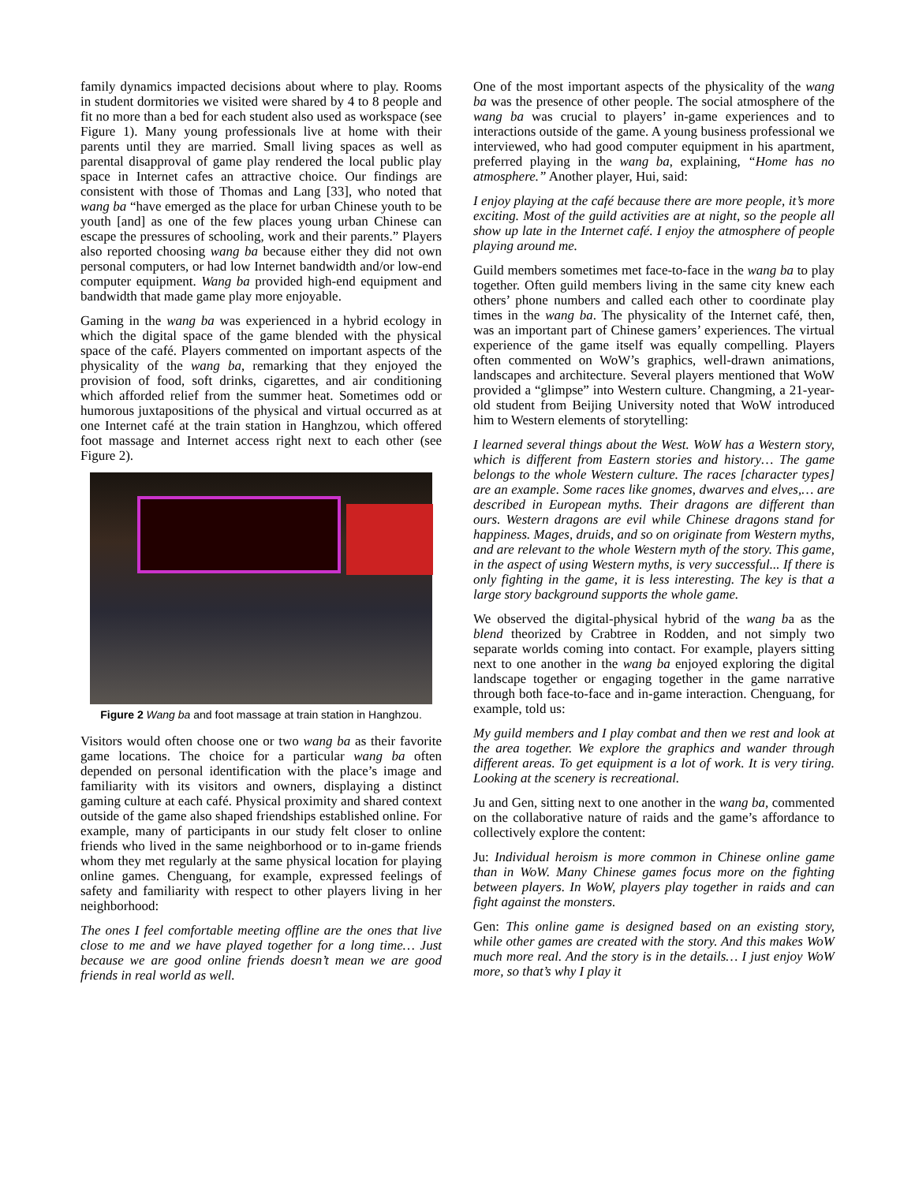family dynamics impacted decisions about where to play. Rooms in student dormitories we visited were shared by 4 to 8 people and fit no more than a bed for each student also used as workspace (see Figure 1). Many young professionals live at home with their parents until they are married. Small living spaces as well as parental disapproval of game play rendered the local public play space in Internet cafes an attractive choice. Our findings are consistent with those of Thomas and Lang [33], who noted that wang ba “have emerged as the place for urban Chinese youth to be youth [and] as one of the few places young urban Chinese can escape the pressures of schooling, work and their parents.” Players also reported choosing wang ba because either they did not own personal computers, or had low Internet bandwidth and/or low-end computer equipment. Wang ba provided high-end equipment and bandwidth that made game play more enjoyable.
Gaming in the wang ba was experienced in a hybrid ecology in which the digital space of the game blended with the physical space of the café. Players commented on important aspects of the physicality of the wang ba, remarking that they enjoyed the provision of food, soft drinks, cigarettes, and air conditioning which afforded relief from the summer heat. Sometimes odd or humorous juxtapositions of the physical and virtual occurred as at one Internet café at the train station in Hanghzou, which offered foot massage and Internet access right next to each other (see Figure 2).
Figure 2 Wang ba and foot massage at train station in Hanghzou.
Visitors would often choose one or two wang ba as their favorite game locations. The choice for a particular wang ba often depended on personal identification with the place’s image and familiarity with its visitors and owners, displaying a distinct gaming culture at each café. Physical proximity and shared context outside of the game also shaped friendships established online. For example, many of participants in our study felt closer to online friends who lived in the same neighborhood or to in-game friends whom they met regularly at the same physical location for playing online games. Chenguang, for example, expressed feelings of safety and familiarity with respect to other players living in her neighborhood:
The ones I feel comfortable meeting offline are the ones that live close to me and we have played together for a long time… Just because we are good online friends doesn’t mean we are good friends in real world as well.
One of the most important aspects of the physicality of the wang ba was the presence of other people. The social atmosphere of the wang ba was crucial to players’ in-game experiences and to interactions outside of the game. A young business professional we interviewed, who had good computer equipment in his apartment, preferred playing in the wang ba, explaining, “Home has no atmosphere.” Another player, Hui, said:
I enjoy playing at the café because there are more people, it’s more exciting. Most of the guild activities are at night, so the people all show up late in the Internet café. I enjoy the atmosphere of people playing around me.
Guild members sometimes met face-to-face in the wang ba to play together. Often guild members living in the same city knew each others’ phone numbers and called each other to coordinate play times in the wang ba. The physicality of the Internet café, then, was an important part of Chinese gamers’ experiences. The virtual experience of the game itself was equally compelling. Players often commented on WoW’s graphics, well-drawn animations, landscapes and architecture. Several players mentioned that WoW provided a “glimpse” into Western culture. Changming, a 21-year-old student from Beijing University noted that WoW introduced him to Western elements of storytelling:
I learned several things about the West. WoW has a Western story, which is different from Eastern stories and history… The game belongs to the whole Western culture. The races [character types] are an example. Some races like gnomes, dwarves and elves,… are described in European myths. Their dragons are different than ours. Western dragons are evil while Chinese dragons stand for happiness. Mages, druids, and so on originate from Western myths, and are relevant to the whole Western myth of the story. This game, in the aspect of using Western myths, is very successful... If there is only fighting in the game, it is less interesting. The key is that a large story background supports the whole game.
We observed the digital-physical hybrid of the wang ba as the blend theorized by Crabtree in Rodden, and not simply two separate worlds coming into contact. For example, players sitting next to one another in the wang ba enjoyed exploring the digital landscape together or engaging together in the game narrative through both face-to-face and in-game interaction. Chenguang, for example, told us:
My guild members and I play combat and then we rest and look at the area together. We explore the graphics and wander through different areas. To get equipment is a lot of work. It is very tiring. Looking at the scenery is recreational.
Ju and Gen, sitting next to one another in the wang ba, commented on the collaborative nature of raids and the game’s affordance to collectively explore the content:
Ju: Individual heroism is more common in Chinese online game than in WoW. Many Chinese games focus more on the fighting between players. In WoW, players play together in raids and can fight against the monsters.
Gen: This online game is designed based on an existing story, while other games are created with the story. And this makes WoW much more real. And the story is in the details… I just enjoy WoW more, so that’s why I play it